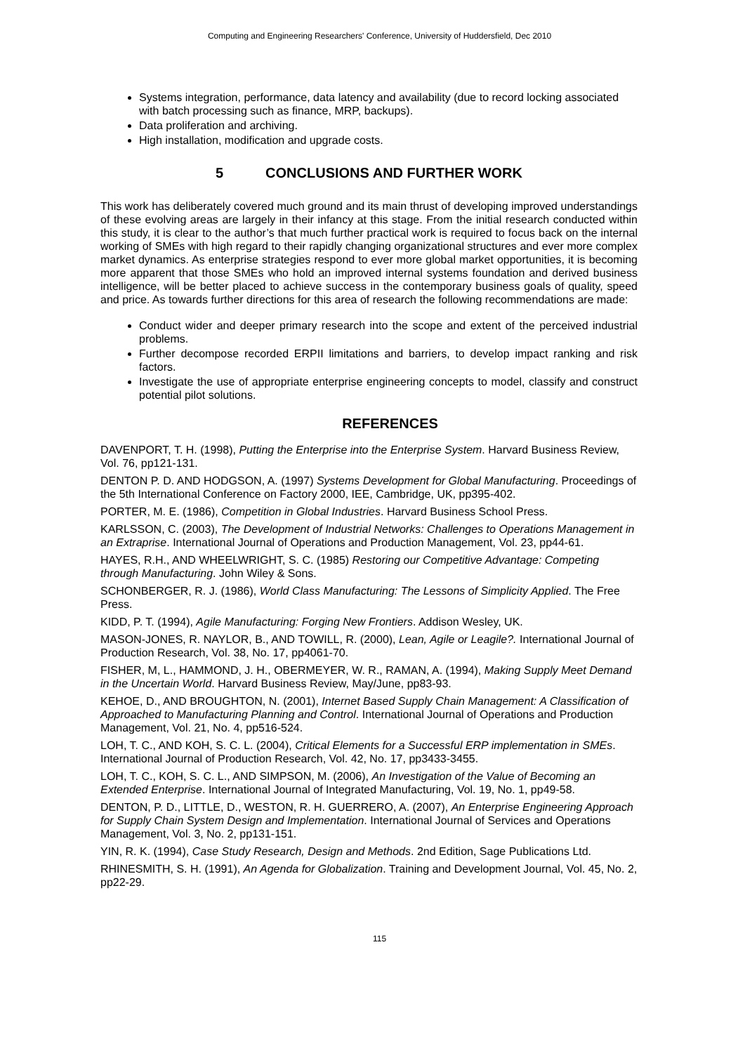Computing and Engineering Researchers' Conference, University of Huddersfield, Dec 2010
Systems integration, performance, data latency and availability (due to record locking associated with batch processing such as finance, MRP, backups).
Data proliferation and archiving.
High installation, modification and upgrade costs.
5 CONCLUSIONS AND FURTHER WORK
This work has deliberately covered much ground and its main thrust of developing improved understandings of these evolving areas are largely in their infancy at this stage. From the initial research conducted within this study, it is clear to the author’s that much further practical work is required to focus back on the internal working of SMEs with high regard to their rapidly changing organizational structures and ever more complex market dynamics. As enterprise strategies respond to ever more global market opportunities, it is becoming more apparent that those SMEs who hold an improved internal systems foundation and derived business intelligence, will be better placed to achieve success in the contemporary business goals of quality, speed and price. As towards further directions for this area of research the following recommendations are made:
Conduct wider and deeper primary research into the scope and extent of the perceived industrial problems.
Further decompose recorded ERPII limitations and barriers, to develop impact ranking and risk factors.
Investigate the use of appropriate enterprise engineering concepts to model, classify and construct potential pilot solutions.
REFERENCES
DAVENPORT, T. H. (1998), Putting the Enterprise into the Enterprise System. Harvard Business Review, Vol. 76, pp121-131.
DENTON P. D. AND HODGSON, A. (1997) Systems Development for Global Manufacturing. Proceedings of the 5th International Conference on Factory 2000, IEE, Cambridge, UK, pp395-402.
PORTER, M. E. (1986), Competition in Global Industries. Harvard Business School Press.
KARLSSON, C. (2003), The Development of Industrial Networks: Challenges to Operations Management in an Extraprise. International Journal of Operations and Production Management, Vol. 23, pp44-61.
HAYES, R.H., AND WHEELWRIGHT, S. C. (1985) Restoring our Competitive Advantage: Competing through Manufacturing. John Wiley & Sons.
SCHONBERGER, R. J. (1986), World Class Manufacturing: The Lessons of Simplicity Applied. The Free Press.
KIDD, P. T. (1994), Agile Manufacturing: Forging New Frontiers. Addison Wesley, UK.
MASON-JONES, R. NAYLOR, B., AND TOWILL, R. (2000), Lean, Agile or Leagile?. International Journal of Production Research, Vol. 38, No. 17, pp4061-70.
FISHER, M, L., HAMMOND, J. H., OBERMEYER, W. R., RAMAN, A. (1994), Making Supply Meet Demand in the Uncertain World. Harvard Business Review, May/June, pp83-93.
KEHOE, D., AND BROUGHTON, N. (2001), Internet Based Supply Chain Management: A Classification of Approached to Manufacturing Planning and Control. International Journal of Operations and Production Management, Vol. 21, No. 4, pp516-524.
LOH, T. C., AND KOH, S. C. L. (2004), Critical Elements for a Successful ERP implementation in SMEs. International Journal of Production Research, Vol. 42, No. 17, pp3433-3455.
LOH, T. C., KOH, S. C. L., AND SIMPSON, M. (2006), An Investigation of the Value of Becoming an Extended Enterprise. International Journal of Integrated Manufacturing, Vol. 19, No. 1, pp49-58.
DENTON, P. D., LITTLE, D., WESTON, R. H. GUERRERO, A. (2007), An Enterprise Engineering Approach for Supply Chain System Design and Implementation. International Journal of Services and Operations Management, Vol. 3, No. 2, pp131-151.
YIN, R. K. (1994), Case Study Research, Design and Methods. 2nd Edition, Sage Publications Ltd.
RHINESMITH, S. H. (1991), An Agenda for Globalization. Training and Development Journal, Vol. 45, No. 2, pp22-29.
115